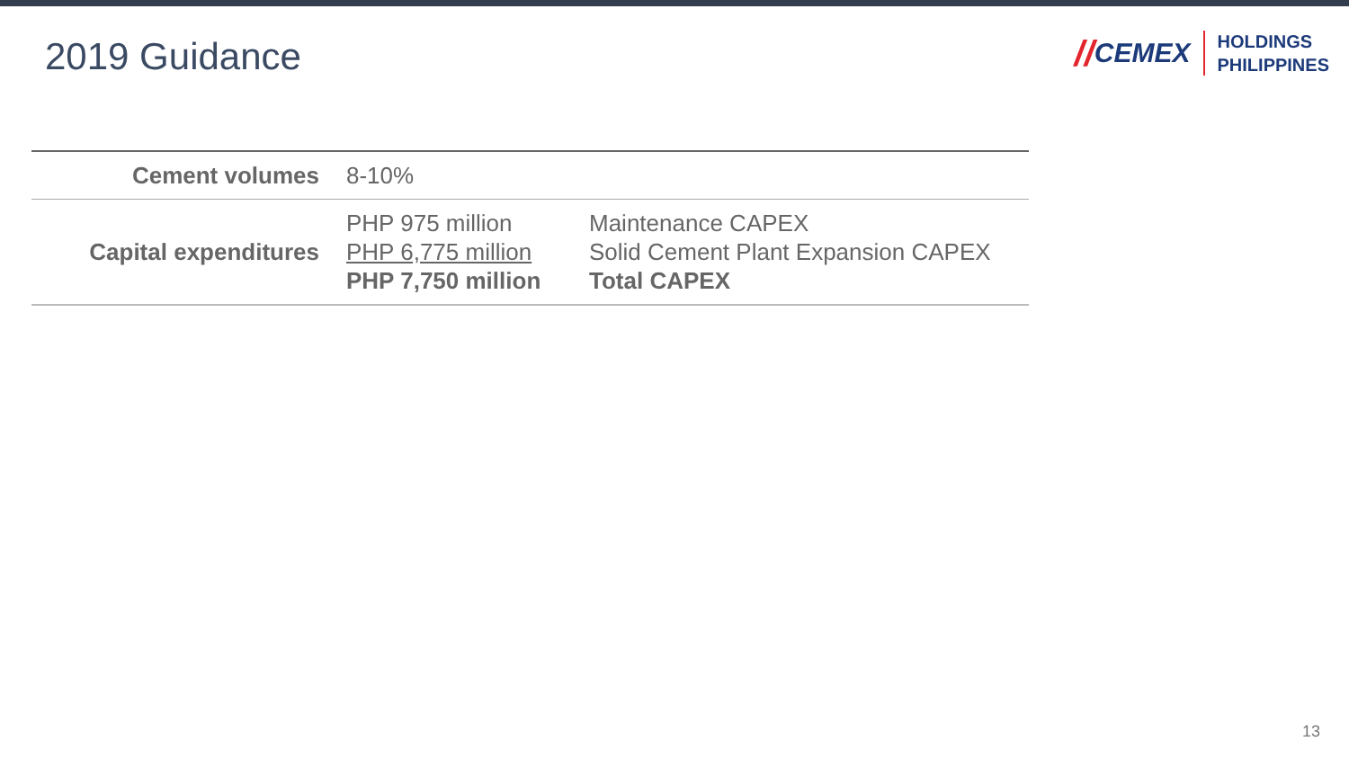2019 Guidance
// CEMEX
HOLDINGS
PHILIPPINES
| Cement volumes | 8-10% | |
| Capital expenditures | PHP 975 million PHP 6,775 million PHP 7,750 million | Maintenance CAPEX Solid Cement Plant Expansion CAPEX Total CAPEX |
13